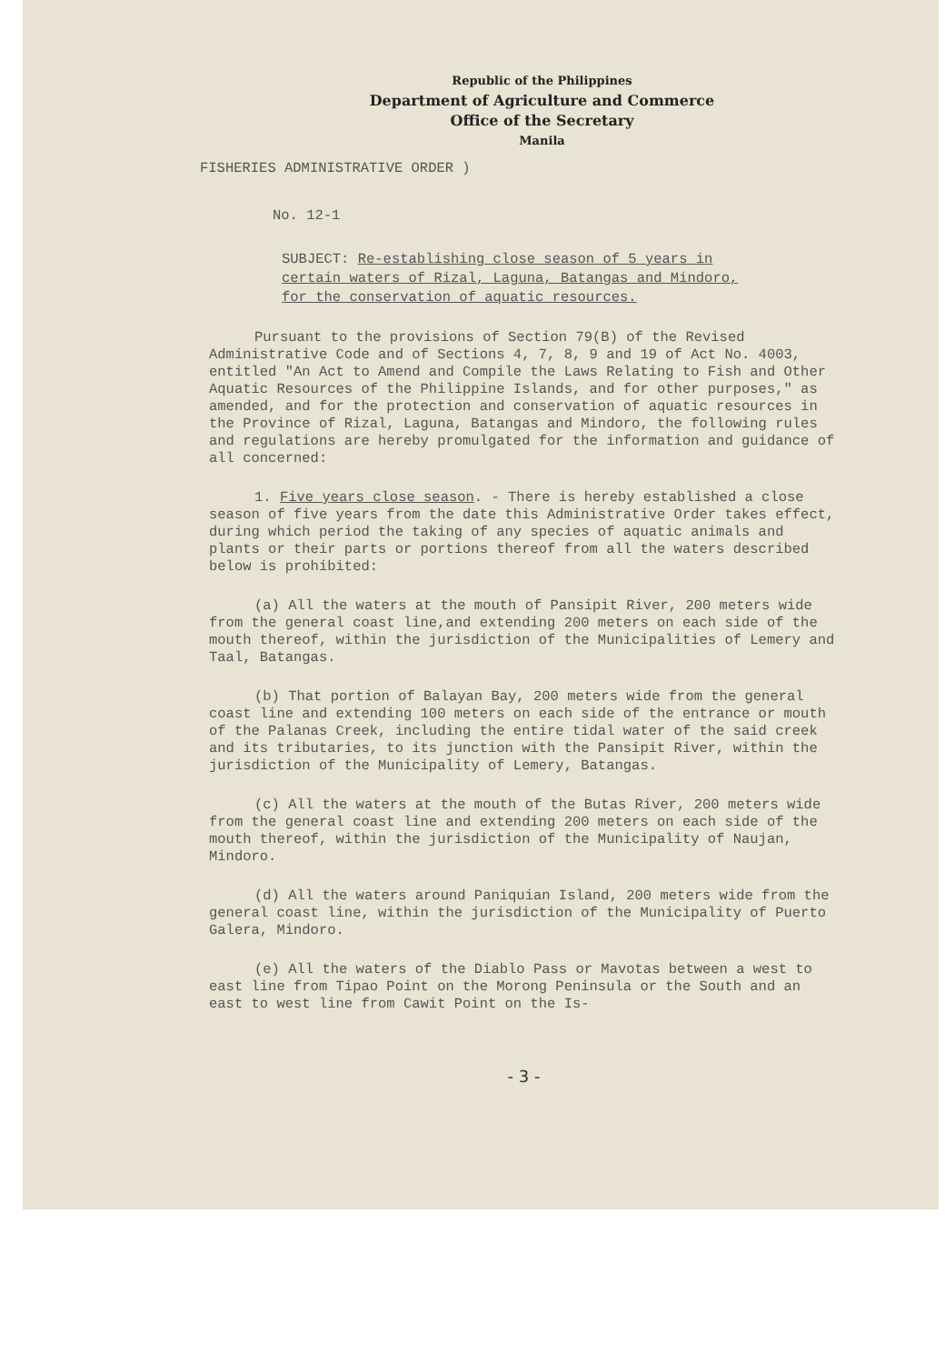Republic of the Philippines
Department of Agriculture and Commerce
Office of the Secretary
Manila
FISHERIES ADMINISTRATIVE ORDER )
No. 12-1
SUBJECT: Re-establishing close season of 5 years in certain waters of Rizal, Laguna, Batangas and Mindoro, for the conservation of aquatic resources.
Pursuant to the provisions of Section 79(B) of the Revised Administrative Code and of Sections 4, 7, 8, 9 and 19 of Act No. 4003, entitled "An Act to Amend and Compile the Laws Relating to Fish and Other Aquatic Resources of the Philippine Islands, and for other purposes," as amended, and for the protection and conservation of aquatic resources in the Province of Rizal, Laguna, Batangas and Mindoro, the following rules and regulations are hereby promulgated for the information and guidance of all concerned:
1. Five years close season. - There is hereby established a close season of five years from the date this Administrative Order takes effect, during which period the taking of any species of aquatic animals and plants or their parts or portions thereof from all the waters described below is prohibited:
(a) All the waters at the mouth of Pansipit River, 200 meters wide from the general coast line,and extending 200 meters on each side of the mouth thereof, within the jurisdiction of the Municipalities of Lemery and Taal, Batangas.
(b) That portion of Balayan Bay, 200 meters wide from the general coast line and extending 100 meters on each side of the entrance or mouth of the Palanas Creek, including the entire tidal water of the said creek and its tributaries, to its junction with the Pansipit River, within the jurisdiction of the Municipality of Lemery, Batangas.
(c) All the waters at the mouth of the Butas River, 200 meters wide from the general coast line and extending 200 meters on each side of the mouth thereof, within the jurisdiction of the Municipality of Naujan, Mindoro.
(d) All the waters around Paniquian Island, 200 meters wide from the general coast line, within the jurisdiction of the Municipality of Puerto Galera, Mindoro.
(e) All the waters of the Diablo Pass or Mavotas between a west to east line from Tipao Point on the Morong Peninsula or the South and an east to west line from Cawit Point on the Is-
- 3 -